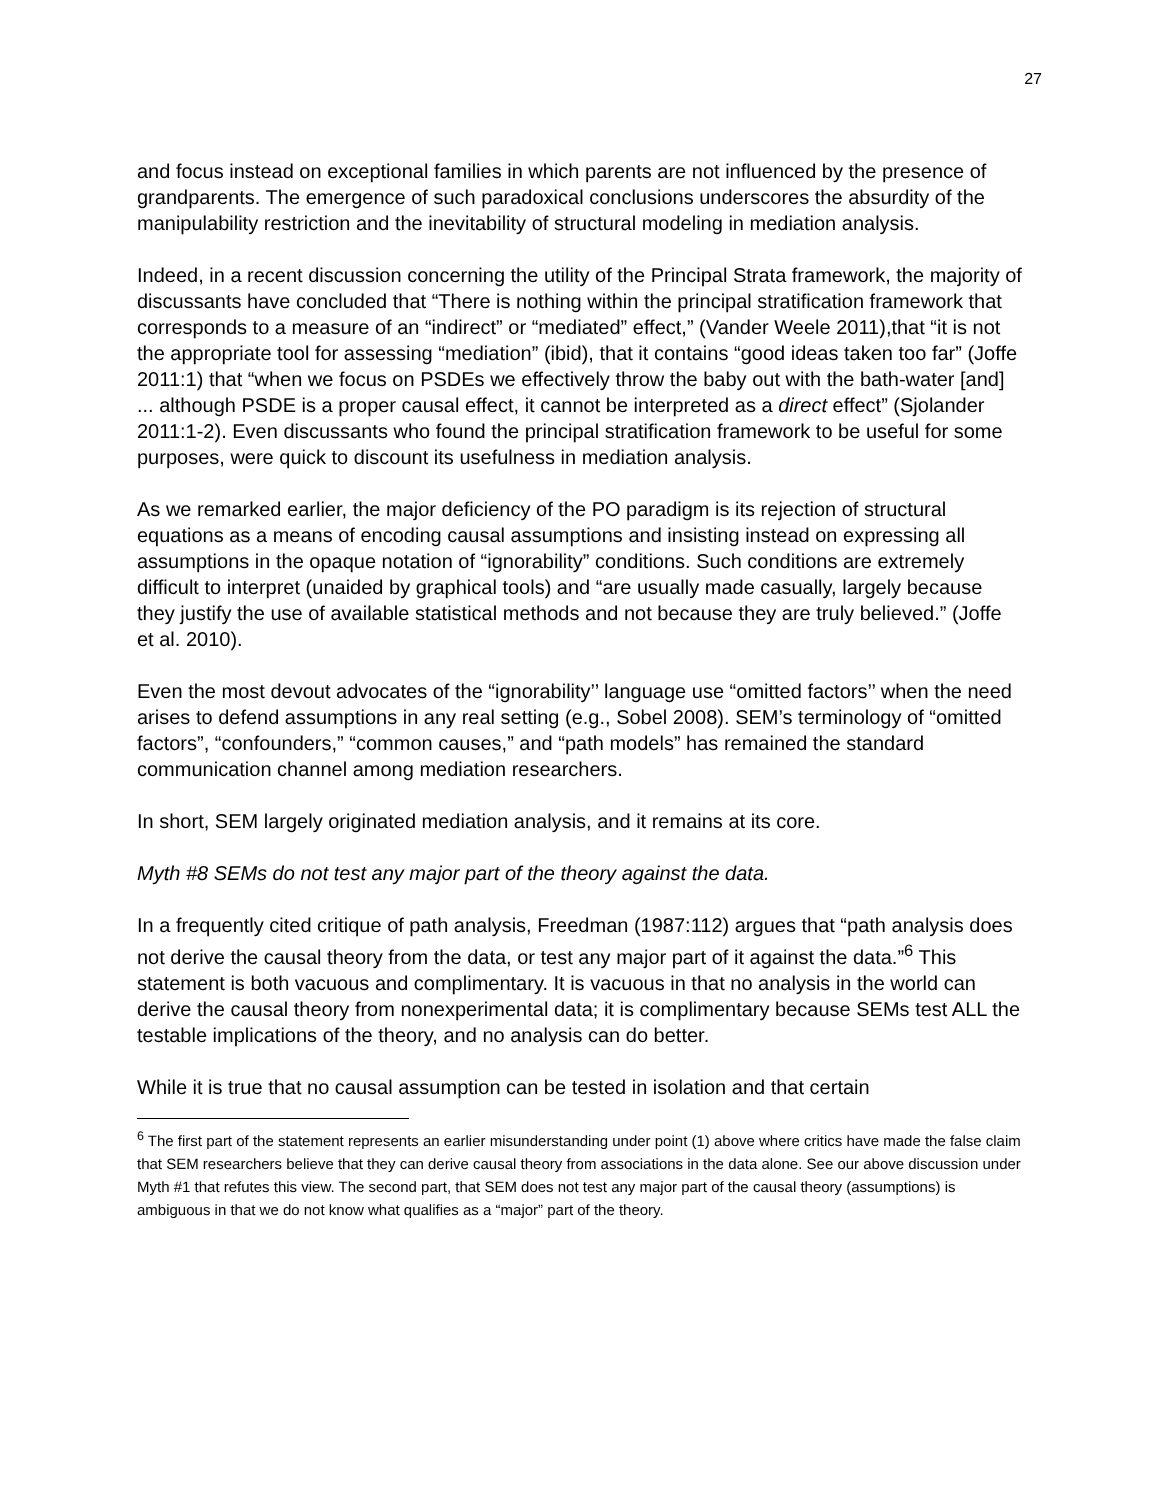27
and focus instead on exceptional families in which parents are not influenced by the presence of grandparents. The emergence of such paradoxical conclusions underscores the absurdity of the manipulability restriction and the inevitability of structural modeling in mediation analysis.
Indeed, in a recent discussion concerning the utility of the Principal Strata framework, the majority of discussants have concluded that “There is nothing within the principal stratification framework that corresponds to a measure of an “indirect” or “mediated” effect,” (Vander Weele 2011),that “it is not the appropriate tool for assessing “mediation” (ibid), that it contains “good ideas taken too far” (Joffe 2011:1) that “when we focus on PSDEs we effectively throw the baby out with the bath-water [and] ... although PSDE is a proper causal effect, it cannot be interpreted as a direct effect” (Sjolander 2011:1-2). Even discussants who found the principal stratification framework to be useful for some purposes, were quick to discount its usefulness in mediation analysis.
As we remarked earlier, the major deficiency of the PO paradigm is its rejection of structural equations as a means of encoding causal assumptions and insisting instead on expressing all assumptions in the opaque notation of “ignorability” conditions. Such conditions are extremely difficult to interpret (unaided by graphical tools) and “are usually made casually, largely because they justify the use of available statistical methods and not because they are truly believed.” (Joffe et al. 2010).
Even the most devout advocates of the “ignorability’’ language use “omitted factors’’ when the need arises to defend assumptions in any real setting (e.g., Sobel 2008). SEM’s terminology of “omitted factors”, “confounders,” “common causes,” and “path models” has remained the standard communication channel among mediation researchers.
In short, SEM largely originated mediation analysis, and it remains at its core.
Myth #8 SEMs do not test any major part of the theory against the data.
In a frequently cited critique of path analysis, Freedman (1987:112) argues that “path analysis does not derive the causal theory from the data, or test any major part of it against the data.”<sup>6</sup> This statement is both vacuous and complimentary. It is vacuous in that no analysis in the world can derive the causal theory from nonexperimental data; it is complimentary because SEMs test ALL the testable implications of the theory, and no analysis can do better.
While it is true that no causal assumption can be tested in isolation and that certain
<sup>6</sup> The first part of the statement represents an earlier misunderstanding under point (1) above where critics have made the false claim that SEM researchers believe that they can derive causal theory from associations in the data alone. See our above discussion under Myth #1 that refutes this view. The second part, that SEM does not test any major part of the causal theory (assumptions) is ambiguous in that we do not know what qualifies as a “major” part of the theory.